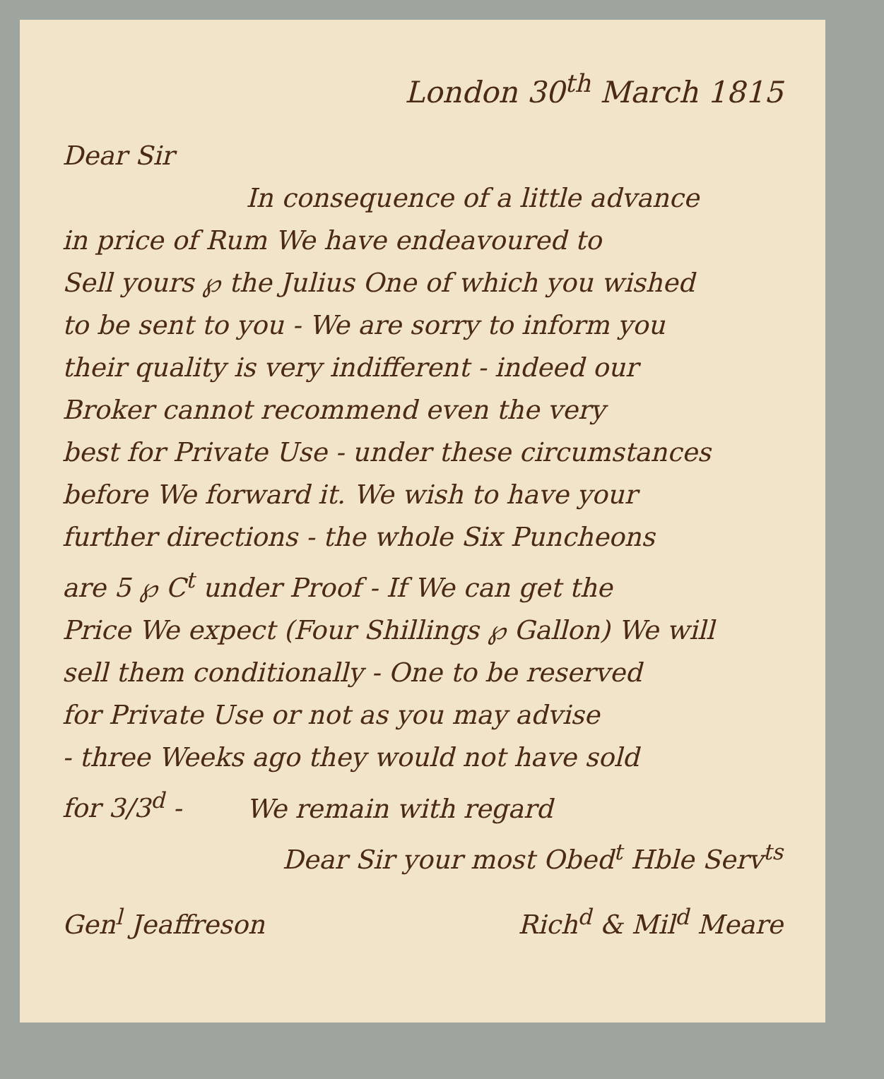London 30<sup>th</sup> March 1815
Dear Sir
In consequence of a little advance
in price of Rum We have endeavoured to
Sell yours ℘ the Julius One of which you wished
to be sent to you - We are sorry to inform you
their quality is very indifferent - indeed our
Broker cannot recommend even the very
best for Private Use - under these circumstances
before We forward it. We wish to have your
further directions - the whole Six Puncheons
are 5 ℘ C<sup>t</sup> under Proof - If We can get the
Price We expect (Four Shillings ℘ Gallon) We will
sell them conditionally - One to be reserved
for Private Use or not as you may advise
- three Weeks ago they would not have sold
for 3/3<sup>d</sup> - We remain with regard
Dear Sir your most Obed<sup>t</sup> Hble Serv<sup>ts</sup>
Gen<sup>l</sup> Jeaffreson Rich<sup>d</sup> & Mil<sup>d</sup> Meare